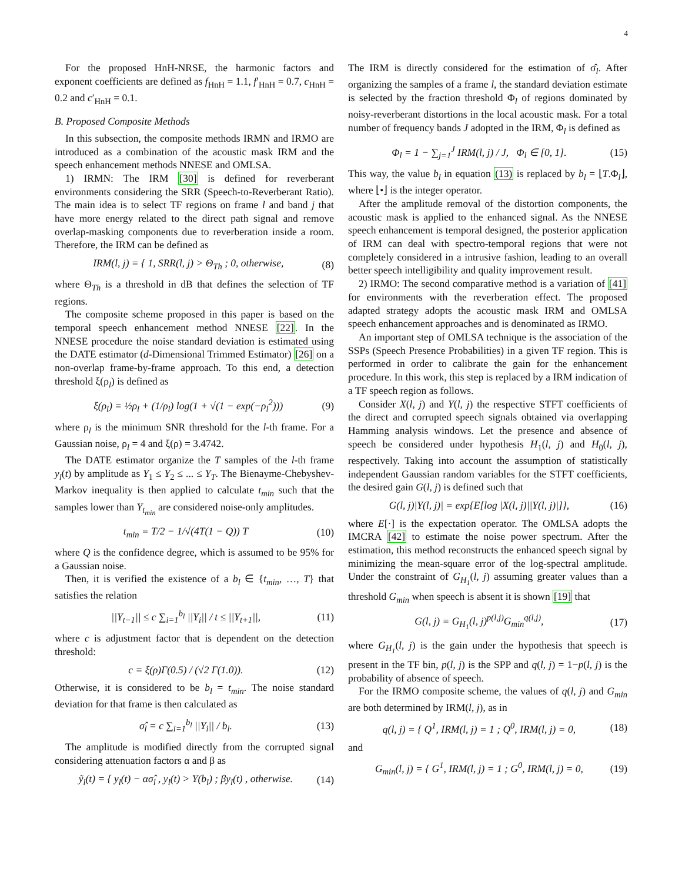4
For the proposed HnH-NRSE, the harmonic factors and exponent coefficients are defined as f<sub>HnH</sub> = 1.1, f′<sub>HnH</sub> = 0.7, c<sub>HnH</sub> = 0.2 and c′<sub>HnH</sub> = 0.1.
B. Proposed Composite Methods
In this subsection, the composite methods IRMN and IRMO are introduced as a combination of the acoustic mask IRM and the speech enhancement methods NNESE and OMLSA.
1) IRMN: The IRM [30] is defined for reverberant environments considering the SRR (Speech-to-Reverberant Ratio). The main idea is to select TF regions on frame l and band j that have more energy related to the direct path signal and remove overlap-masking components due to reverberation inside a room. Therefore, the IRM can be defined as
IRM(l, j) = { 1, SRR(l, j) > Θ<sub>Th</sub> ; 0, otherwise, (8)
where Θ<sub>Th</sub> is a threshold in dB that defines the selection of TF regions.
The composite scheme proposed in this paper is based on the temporal speech enhancement method NNESE [22]. In the NNESE procedure the noise standard deviation is estimated using the DATE estimator (d-Dimensional Trimmed Estimator) [26] on a non-overlap frame-by-frame approach. To this end, a detection threshold ξ(ρ<sub>l</sub>) is defined as
ξ(ρ<sub>l</sub>) = ½ρ<sub>l</sub> + (1/ρ<sub>l</sub>) log(1 + √(1 − exp(−ρ<sub>l</sub><sup>2</sup>))) (9)
where ρ<sub>l</sub> is the minimum SNR threshold for the l-th frame. For a Gaussian noise, ρ<sub>l</sub> = 4 and ξ(ρ) = 3.4742.
The DATE estimator organize the T samples of the l-th frame y<sub>l</sub>(t) by amplitude as Y<sub>1</sub> ≤ Y<sub>2</sub> ≤ ... ≤ Y<sub>T</sub>. The Bienayme-Chebyshev-Markov inequality is then applied to calculate t<sub>min</sub> such that the samples lower than Y<sub>t<sub>min</sub></sub> are considered noise-only amplitudes.
t<sub>min</sub> = T/2 − 1/√(4T(1 − Q)) T (10)
where Q is the confidence degree, which is assumed to be 95% for a Gaussian noise.
Then, it is verified the existence of a b<sub>l</sub> ∈ {t<sub>min</sub>, …, T} that satisfies the relation
||Y<sub>t−1</sub>|| ≤ c ∑<sub>i=1</sub><sup>b<sub>l</sub></sup> ||Y<sub>i</sub>|| / t ≤ ||Y<sub>t+1</sub>||, (11)
where c is adjustment factor that is dependent on the detection threshold:
c = ξ(ρ)Γ(0.5) / (√2 Γ(1.0)). (12)
Otherwise, it is considered to be b<sub>l</sub> = t<sub>min</sub>. The noise standard deviation for that frame is then calculated as
σ̂<sub>l</sub> = c ∑<sub>i=1</sub><sup>b<sub>l</sub></sup> ||Y<sub>i</sub>|| / b<sub>l</sub>. (13)
The amplitude is modified directly from the corrupted signal considering attenuation factors α and β as
ỹ<sub>l</sub>(t) = { y<sub>l</sub>(t) − ασ̂<sub>l</sub> , y<sub>l</sub>(t) > Y(b<sub>l</sub>) ; βy<sub>l</sub>(t) , otherwise. (14)
The IRM is directly considered for the estimation of σ̂<sub>l</sub>. After organizing the samples of a frame l, the standard deviation estimate is selected by the fraction threshold Φ<sub>l</sub> of regions dominated by noisy-reverberant distortions in the local acoustic mask. For a total number of frequency bands J adopted in the IRM, Φ<sub>l</sub> is defined as
Φ<sub>l</sub> = 1 − ∑<sub>j=1</sub><sup>J</sup> IRM(l, j) / J, Φ<sub>l</sub> ∈ [0, 1]. (15)
This way, the value b<sub>l</sub> in equation (13) is replaced by b<sub>l</sub> = ⌊T.Φ<sub>l</sub>⌋, where ⌊•⌋ is the integer operator.
After the amplitude removal of the distortion components, the acoustic mask is applied to the enhanced signal. As the NNESE speech enhancement is temporal designed, the posterior application of IRM can deal with spectro-temporal regions that were not completely considered in a intrusive fashion, leading to an overall better speech intelligibility and quality improvement result.
2) IRMO: The second comparative method is a variation of [41] for environments with the reverberation effect. The proposed adapted strategy adopts the acoustic mask IRM and OMLSA speech enhancement approaches and is denominated as IRMO.
An important step of OMLSA technique is the association of the SSPs (Speech Presence Probabilities) in a given TF region. This is performed in order to calibrate the gain for the enhancement procedure. In this work, this step is replaced by a IRM indication of a TF speech region as follows.
Consider X(l, j) and Y(l, j) the respective STFT coefficients of the direct and corrupted speech signals obtained via overlapping Hamming analysis windows. Let the presence and absence of speech be considered under hypothesis H<sub>1</sub>(l, j) and H<sub>0</sub>(l, j), respectively. Taking into account the assumption of statistically independent Gaussian random variables for the STFT coefficients, the desired gain G(l, j) is defined such that
G(l, j)|Y(l, j)| = exp{E[log |X(l, j)||Y(l, j)|]}, (16)
where E[·] is the expectation operator. The OMLSA adopts the IMCRA [42] to estimate the noise power spectrum. After the estimation, this method reconstructs the enhanced speech signal by minimizing the mean-square error of the log-spectral amplitude. Under the constraint of G<sub>H<sub>1</sub></sub>(l, j) assuming greater values than a threshold G<sub>min</sub> when speech is absent it is shown [19] that
G(l, j) = G<sub>H<sub>1</sub></sub>(l, j)<sup>p(l,j)</sup>G<sub>min</sub><sup>q(l,j)</sup>, (17)
where G<sub>H<sub>1</sub></sub>(l, j) is the gain under the hypothesis that speech is present in the TF bin, p(l, j) is the SPP and q(l, j) = 1−p(l, j) is the probability of absence of speech.
For the IRMO composite scheme, the values of q(l, j) and G<sub>min</sub> are both determined by IRM(l, j), as in
q(l, j) = { Q<sup>1</sup>, IRM(l, j) = 1 ; Q<sup>0</sup>, IRM(l, j) = 0, (18)
and
G<sub>min</sub>(l, j) = { G<sup>1</sup>, IRM(l, j) = 1 ; G<sup>0</sup>, IRM(l, j) = 0, (19)